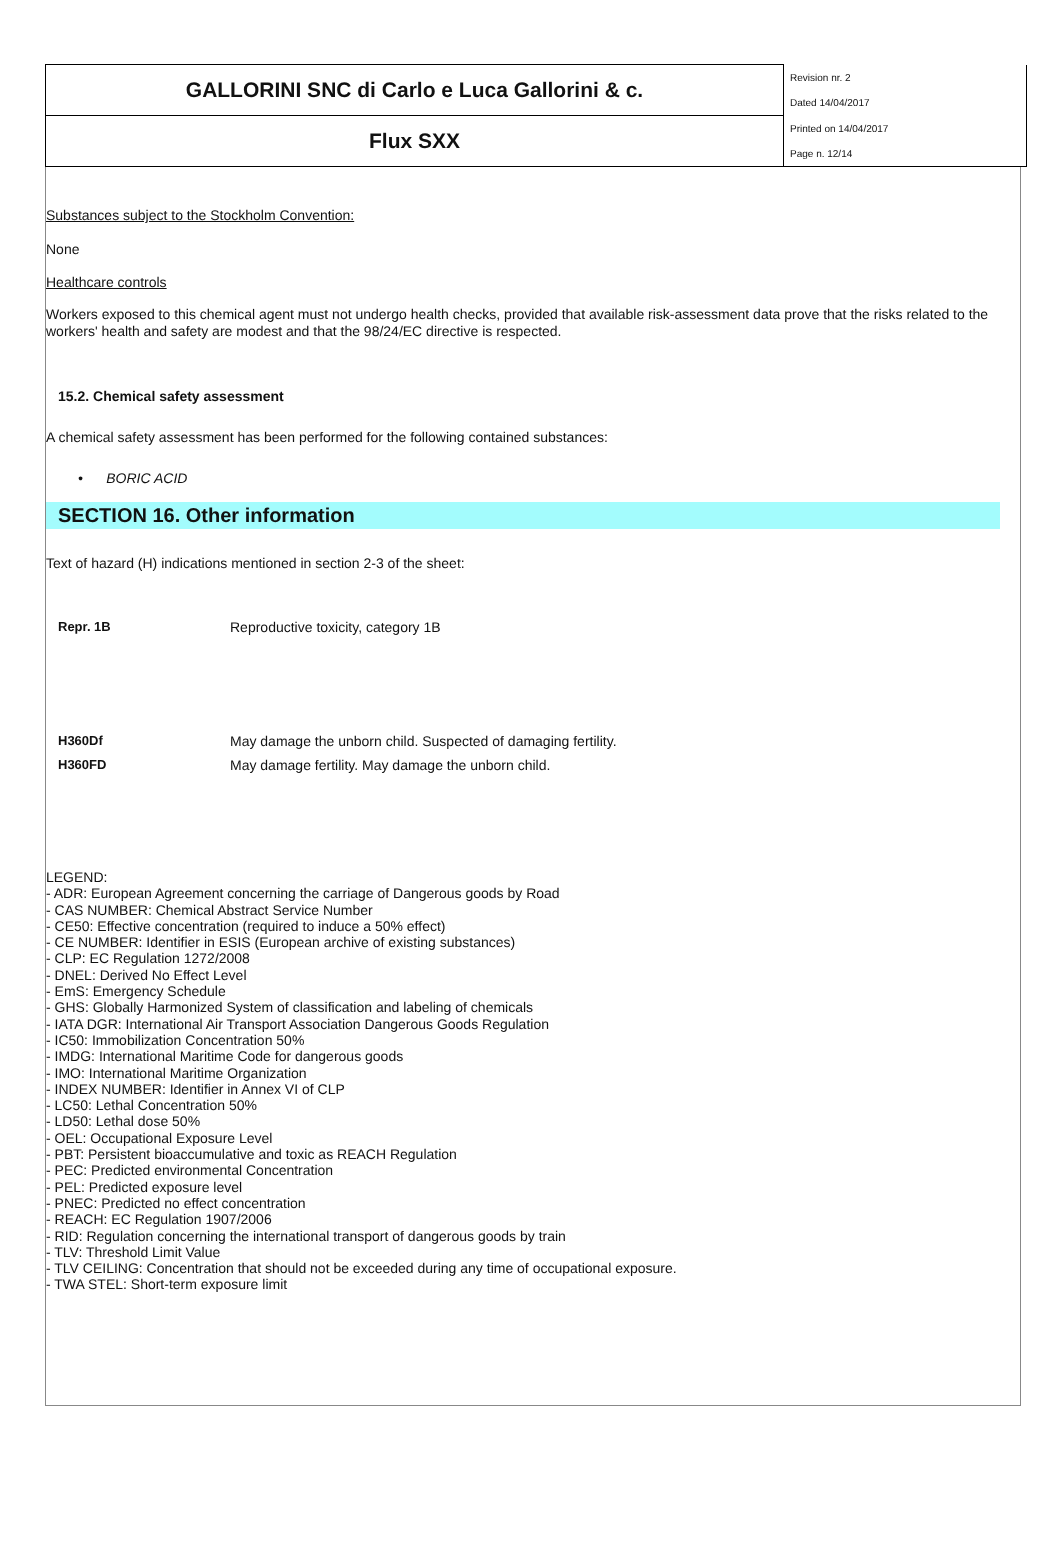| GALLORINI SNC di Carlo e Luca Gallorini & c. | Revision nr. 2 |
| | Dated 14/04/2017 |
| Flux SXX | Printed on 14/04/2017 |
| | Page n. 12/14 |
Substances subject to the Stockholm Convention:
None
Healthcare controls
Workers exposed to this chemical agent must not undergo health checks, provided that available risk-assessment data prove that the risks related to the workers' health and safety are modest and that the 98/24/EC directive is respected.
15.2. Chemical safety assessment
A chemical safety assessment has been performed for the following contained substances:
• BORIC ACID
SECTION 16. Other information
Text of hazard (H) indications mentioned in section 2-3 of the sheet:
| Repr. 1B | Reproductive toxicity, category 1B |
| H360Df | May damage the unborn child. Suspected of damaging fertility. |
| H360FD | May damage fertility. May damage the unborn child. |
LEGEND:
- ADR: European Agreement concerning the carriage of Dangerous goods by Road
- CAS NUMBER: Chemical Abstract Service Number
- CE50: Effective concentration (required to induce a 50% effect)
- CE NUMBER: Identifier in ESIS (European archive of existing substances)
- CLP: EC Regulation 1272/2008
- DNEL: Derived No Effect Level
- EmS: Emergency Schedule
- GHS: Globally Harmonized System of classification and labeling of chemicals
- IATA DGR: International Air Transport Association Dangerous Goods Regulation
- IC50: Immobilization Concentration 50%
- IMDG: International Maritime Code for dangerous goods
- IMO: International Maritime Organization
- INDEX NUMBER: Identifier in Annex VI of CLP
- LC50: Lethal Concentration 50%
- LD50: Lethal dose 50%
- OEL: Occupational Exposure Level
- PBT: Persistent bioaccumulative and toxic as REACH Regulation
- PEC: Predicted environmental Concentration
- PEL: Predicted exposure level
- PNEC: Predicted no effect concentration
- REACH: EC Regulation 1907/2006
- RID: Regulation concerning the international transport of dangerous goods by train
- TLV: Threshold Limit Value
- TLV CEILING: Concentration that should not be exceeded during any time of occupational exposure.
- TWA STEL: Short-term exposure limit